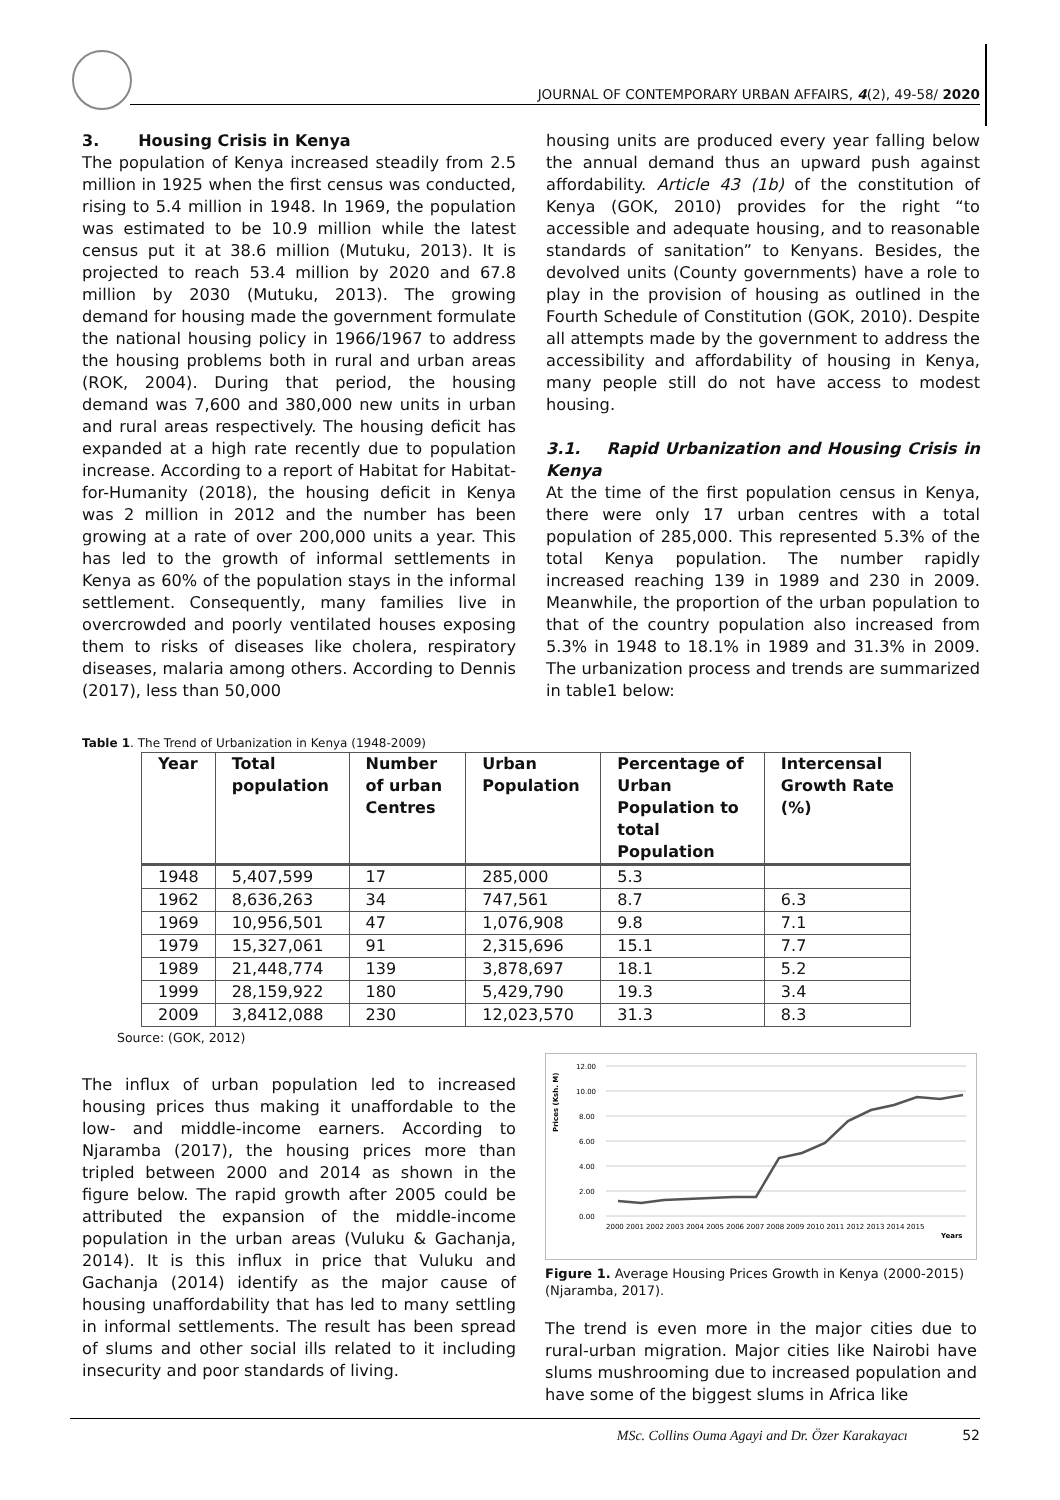JOURNAL OF CONTEMPORARY URBAN AFFAIRS, 4(2), 49-58/ 2020
3. Housing Crisis in Kenya
The population of Kenya increased steadily from 2.5 million in 1925 when the first census was conducted, rising to 5.4 million in 1948. In 1969, the population was estimated to be 10.9 million while the latest census put it at 38.6 million (Mutuku, 2013). It is projected to reach 53.4 million by 2020 and 67.8 million by 2030 (Mutuku, 2013). The growing demand for housing made the government formulate the national housing policy in 1966/1967 to address the housing problems both in rural and urban areas (ROK, 2004). During that period, the housing demand was 7,600 and 380,000 new units in urban and rural areas respectively. The housing deficit has expanded at a high rate recently due to population increase. According to a report of Habitat for Habitat-for-Humanity (2018), the housing deficit in Kenya was 2 million in 2012 and the number has been growing at a rate of over 200,000 units a year. This has led to the growth of informal settlements in Kenya as 60% of the population stays in the informal settlement. Consequently, many families live in overcrowded and poorly ventilated houses exposing them to risks of diseases like cholera, respiratory diseases, malaria among others. According to Dennis (2017), less than 50,000
housing units are produced every year falling below the annual demand thus an upward push against affordability. Article 43 (1b) of the constitution of Kenya (GOK, 2010) provides for the right “to accessible and adequate housing, and to reasonable standards of sanitation” to Kenyans. Besides, the devolved units (County governments) have a role to play in the provision of housing as outlined in the Fourth Schedule of Constitution (GOK, 2010). Despite all attempts made by the government to address the accessibility and affordability of housing in Kenya, many people still do not have access to modest housing.
3.1. Rapid Urbanization and Housing Crisis in Kenya
At the time of the first population census in Kenya, there were only 17 urban centres with a total population of 285,000. This represented 5.3% of the total Kenya population. The number rapidly increased reaching 139 in 1989 and 230 in 2009. Meanwhile, the proportion of the urban population to that of the country population also increased from 5.3% in 1948 to 18.1% in 1989 and 31.3% in 2009. The urbanization process and trends are summarized in table1 below:
Table 1. The Trend of Urbanization in Kenya (1948-2009)
| Year | Total population | Number of urban Centres | Urban Population | Percentage of Urban Population to total Population | Intercensal Growth Rate (%) |
| --- | --- | --- | --- | --- | --- |
| 1948 | 5,407,599 | 17 | 285,000 | 5.3 | |
| 1962 | 8,636,263 | 34 | 747,561 | 8.7 | 6.3 |
| 1969 | 10,956,501 | 47 | 1,076,908 | 9.8 | 7.1 |
| 1979 | 15,327,061 | 91 | 2,315,696 | 15.1 | 7.7 |
| 1989 | 21,448,774 | 139 | 3,878,697 | 18.1 | 5.2 |
| 1999 | 28,159,922 | 180 | 5,429,790 | 19.3 | 3.4 |
| 2009 | 3,8412,088 | 230 | 12,023,570 | 31.3 | 8.3 |
Source: (GOK, 2012)
The influx of urban population led to increased housing prices thus making it unaffordable to the low- and middle-income earners. According to Njaramba (2017), the housing prices more than tripled between 2000 and 2014 as shown in the figure below. The rapid growth after 2005 could be attributed the expansion of the middle-income population in the urban areas (Vuluku & Gachanja, 2014). It is this influx in price that Vuluku and Gachanja (2014) identify as the major cause of housing unaffordability that has led to many settling in informal settlements. The result has been spread of slums and other social ills related to it including insecurity and poor standards of living.
Prices (Ksh. M)
12.00
10.00
8.00
6.00
4.00
2.00
0.00
2000 2001 2002 2003 2004 2005 2006 2007 2008 2009 2010 2011 2012 2013 2014 2015
Years
Figure 1. Average Housing Prices Growth in Kenya (2000-2015) (Njaramba, 2017).
The trend is even more in the major cities due to rural-urban migration. Major cities like Nairobi have slums mushrooming due to increased population and have some of the biggest slums in Africa like
MSc. Collins Ouma Agayi and Dr. Özer Karakayacı 52